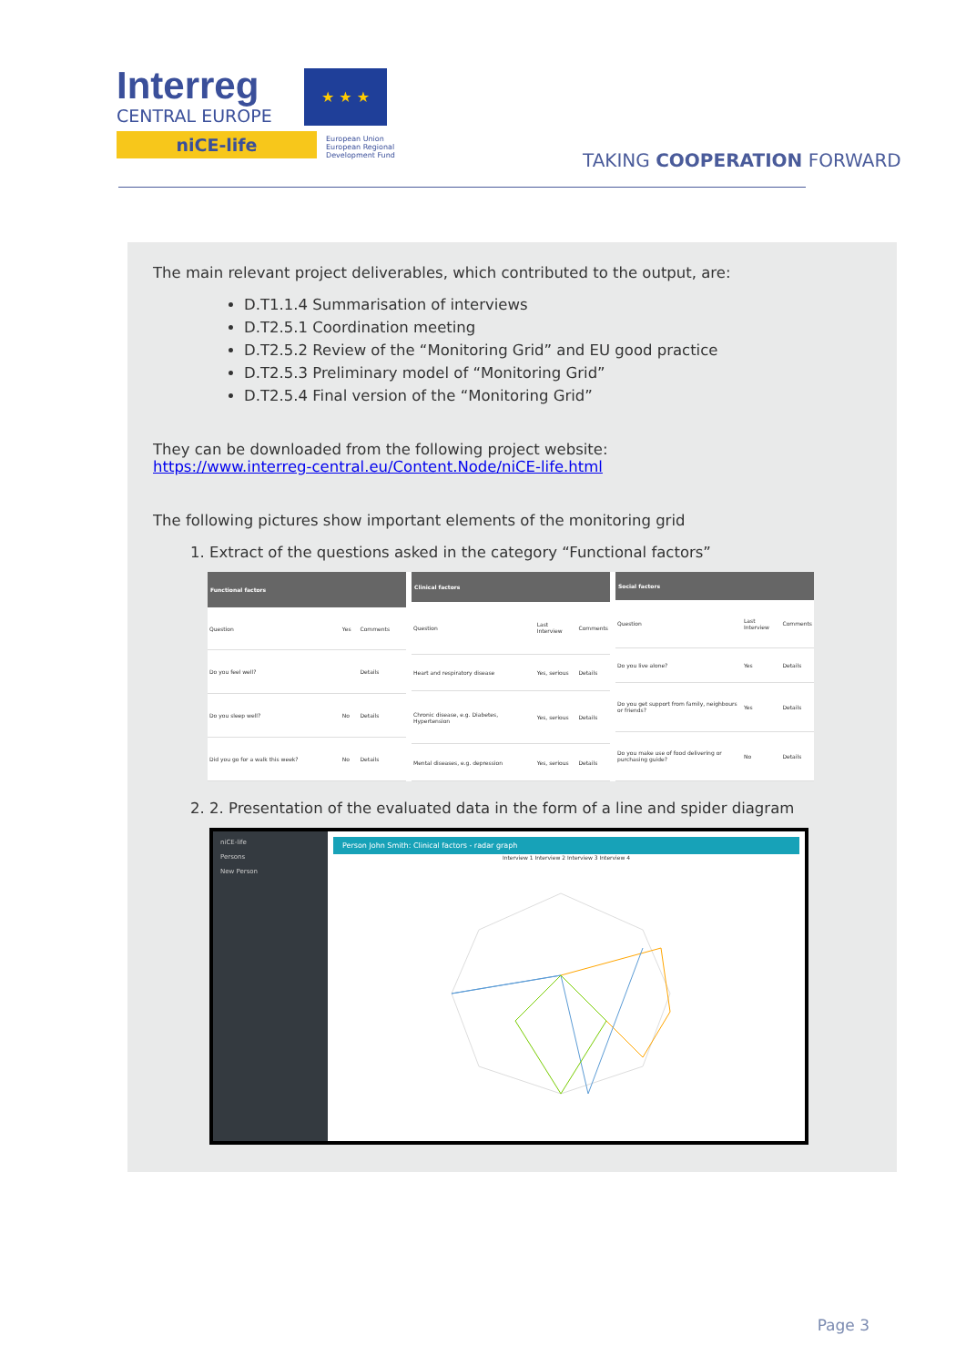Interreg
CENTRAL EUROPE
niCE-life
★ ★ ★
European Union
European Regional
Development Fund
TAKING COOPERATION FORWARD
The main relevant project deliverables, which contributed to the output, are:
D.T1.1.4 Summarisation of interviews
D.T2.5.1 Coordination meeting
D.T2.5.2 Review of the “Monitoring Grid” and EU good practice
D.T2.5.3 Preliminary model of “Monitoring Grid”
D.T2.5.4 Final version of the “Monitoring Grid”
They can be downloaded from the following project website:
https://www.interreg-central.eu/Content.Node/niCE-life.html
The following pictures show important elements of the monitoring grid
1. Extract of the questions asked in the category “Functional factors”
| Functional factors | | |
| --- | --- | --- |
| Question | Yes | Comments |
| Do you feel well? | | Details |
| Do you sleep well? | No | Details |
| Did you go for a walk this week? | No | Details |
| Clinical factors | | |
| --- | --- | --- |
| Question | Last Interview | Comments |
| Heart and respiratory disease | Yes, serious | Details |
| Chronic disease, e.g. Diabetes, Hypertension | Yes, serious | Details |
| Mental diseases, e.g. depression | Yes, serious | Details |
| Social factors | | |
| --- | --- | --- |
| Question | Last Interview | Comments |
| Do you live alone? | Yes | Details |
| Do you get support from family, neighbours or friends? | Yes | Details |
| Do you make use of food delivering or purchasing guide? | No | Details |
2. 2. Presentation of the evaluated data in the form of a line and spider diagram
niCE-life
Persons
New Person
Person John Smith: Clinical factors - radar graph
Interview 1 Interview 2 Interview 3 Interview 4
Page 3